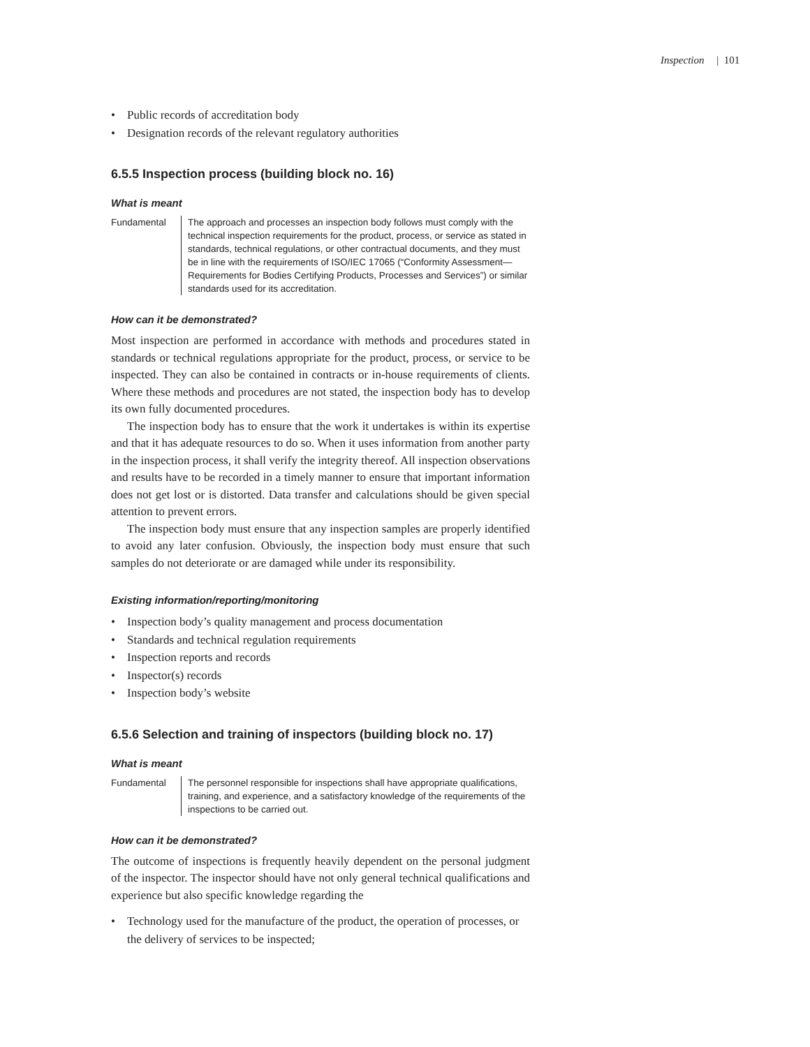Inspection | 101
• Public records of accreditation body
• Designation records of the relevant regulatory authorities
6.5.5 Inspection process (building block no. 16)
What is meant
Fundamental The approach and processes an inspection body follows must comply with the technical inspection requirements for the product, process, or service as stated in standards, technical regulations, or other contractual documents, and they must be in line with the requirements of ISO/IEC 17065 (“Conformity Assessment—Requirements for Bodies Certifying Products, Processes and Services”) or similar standards used for its accreditation.
How can it be demonstrated?
Most inspection are performed in accordance with methods and procedures stated in standards or technical regulations appropriate for the product, process, or service to be inspected. They can also be contained in contracts or in-house requirements of clients. Where these methods and procedures are not stated, the inspection body has to develop its own fully documented procedures.
The inspection body has to ensure that the work it undertakes is within its expertise and that it has adequate resources to do so. When it uses information from another party in the inspection process, it shall verify the integrity thereof. All inspection observations and results have to be recorded in a timely manner to ensure that important information does not get lost or is distorted. Data transfer and calculations should be given special attention to prevent errors.
The inspection body must ensure that any inspection samples are properly identified to avoid any later confusion. Obviously, the inspection body must ensure that such samples do not deteriorate or are damaged while under its responsibility.
Existing information/reporting/monitoring
• Inspection body’s quality management and process documentation
• Standards and technical regulation requirements
• Inspection reports and records
• Inspector(s) records
• Inspection body’s website
6.5.6 Selection and training of inspectors (building block no. 17)
What is meant
Fundamental The personnel responsible for inspections shall have appropriate qualifications, training, and experience, and a satisfactory knowledge of the requirements of the inspections to be carried out.
How can it be demonstrated?
The outcome of inspections is frequently heavily dependent on the personal judgment of the inspector. The inspector should have not only general technical qualifications and experience but also specific knowledge regarding the
• Technology used for the manufacture of the product, the operation of processes, or the delivery of services to be inspected;